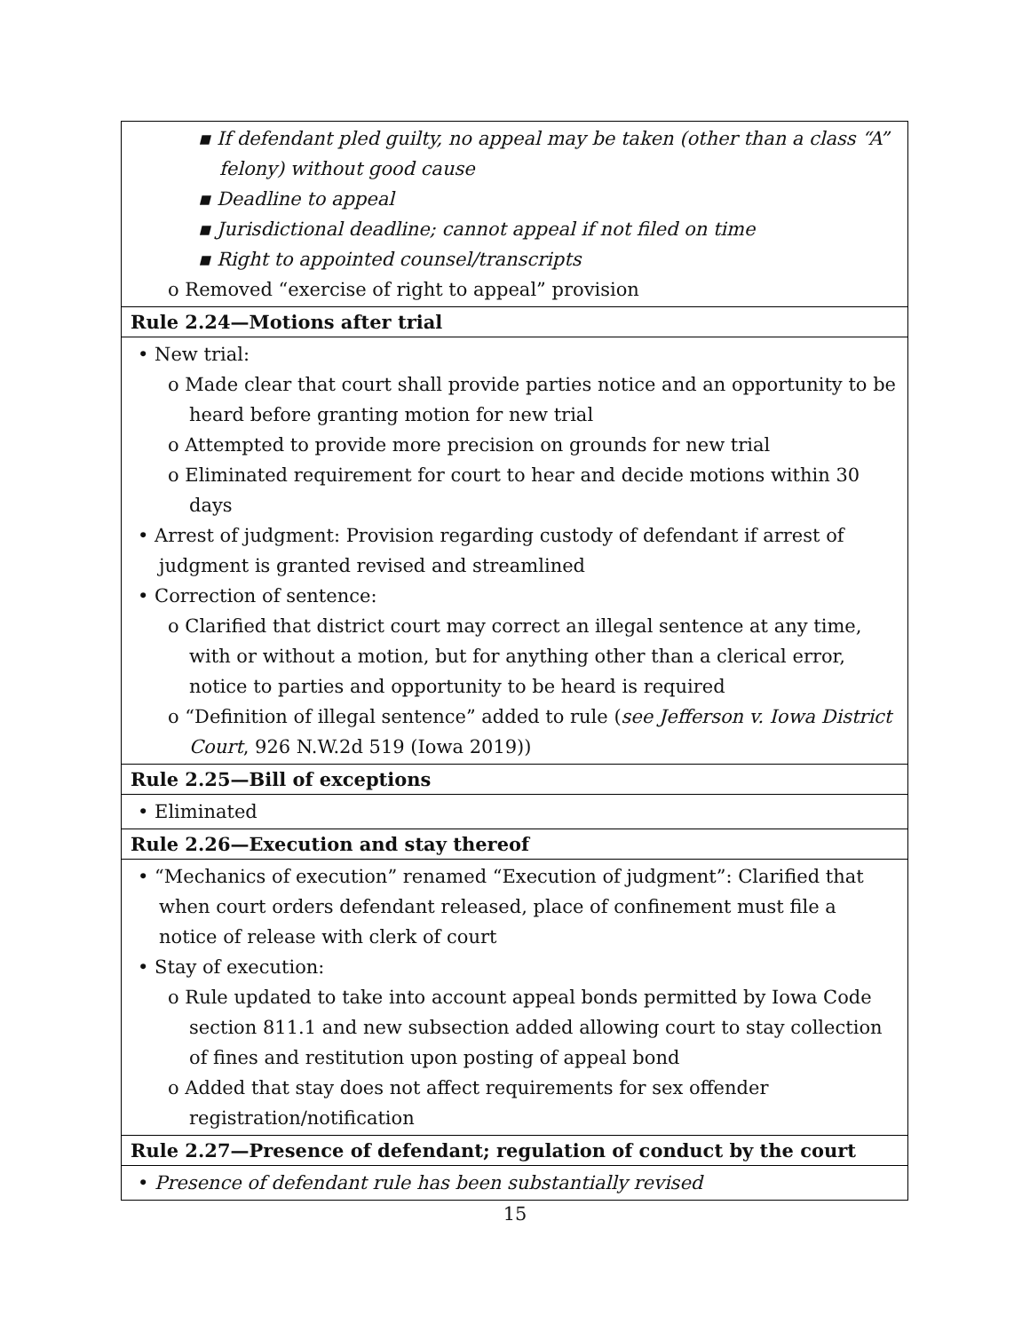| ▪ If defendant pled guilty, no appeal may be taken (other than a class “A” felony) without good cause ▪ Deadline to appeal ▪ Jurisdictional deadline; cannot appeal if not filed on time ▪ Right to appointed counsel/transcripts o Removed “exercise of right to appeal” provision |
| Rule 2.24—Motions after trial |
| • New trial: o Made clear that court shall provide parties notice and an opportunity to be heard before granting motion for new trial o Attempted to provide more precision on grounds for new trial o Eliminated requirement for court to hear and decide motions within 30 days • Arrest of judgment: Provision regarding custody of defendant if arrest of judgment is granted revised and streamlined • Correction of sentence: o Clarified that district court may correct an illegal sentence at any time, with or without a motion, but for anything other than a clerical error, notice to parties and opportunity to be heard is required o “Definition of illegal sentence” added to rule ( see Jefferson v. Iowa District Court , 926 N.W.2d 519 (Iowa 2019)) |
| Rule 2.25—Bill of exceptions |
| • Eliminated |
| Rule 2.26—Execution and stay thereof |
| • “Mechanics of execution” renamed “Execution of judgment”: Clarified that when court orders defendant released, place of confinement must file a notice of release with clerk of court • Stay of execution: o Rule updated to take into account appeal bonds permitted by Iowa Code section 811.1 and new subsection added allowing court to stay collection of fines and restitution upon posting of appeal bond o Added that stay does not affect requirements for sex offender registration/notification |
| Rule 2.27—Presence of defendant; regulation of conduct by the court |
| • Presence of defendant rule has been substantially revised |
15